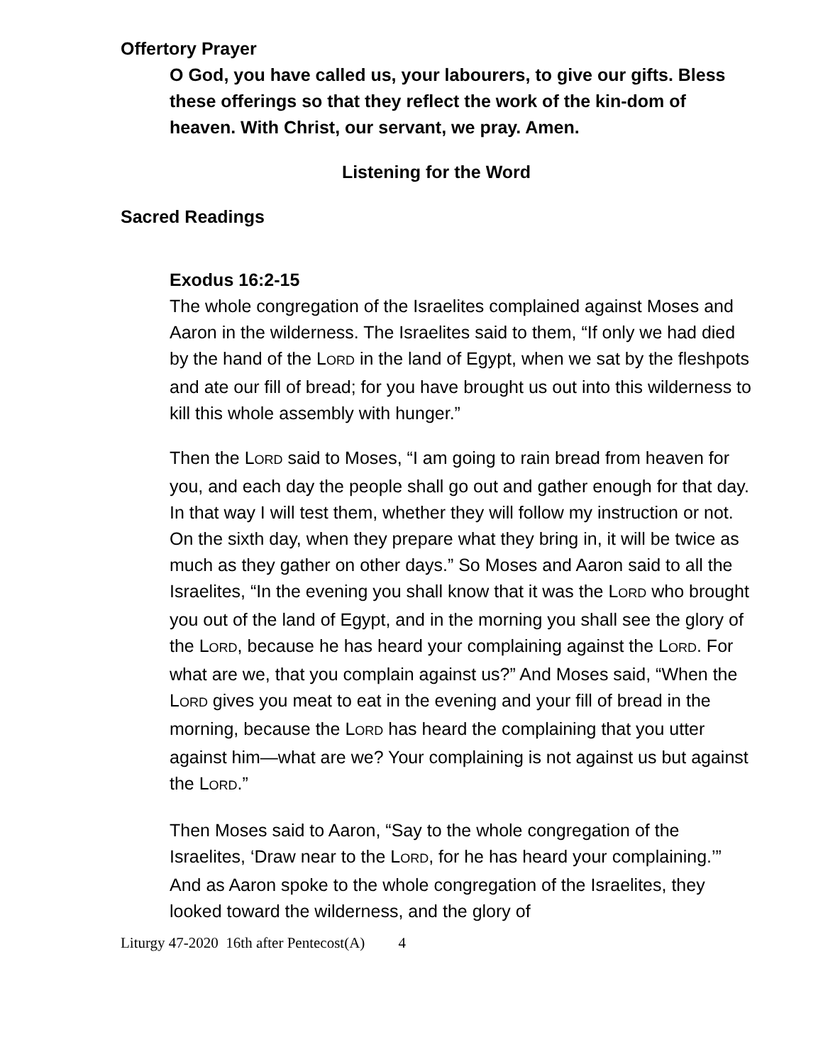Offertory Prayer
O God, you have called us, your labourers, to give our gifts. Bless these offerings so that they reflect the work of the kin-dom of heaven. With Christ, our servant, we pray. Amen.
Listening for the Word
Sacred Readings
Exodus 16:2-15
The whole congregation of the Israelites complained against Moses and Aaron in the wilderness. The Israelites said to them, “If only we had died by the hand of the LORD in the land of Egypt, when we sat by the fleshpots and ate our fill of bread; for you have brought us out into this wilderness to kill this whole assembly with hunger.”
Then the LORD said to Moses, “I am going to rain bread from heaven for you, and each day the people shall go out and gather enough for that day. In that way I will test them, whether they will follow my instruction or not. On the sixth day, when they prepare what they bring in, it will be twice as much as they gather on other days.” So Moses and Aaron said to all the Israelites, “In the evening you shall know that it was the LORD who brought you out of the land of Egypt, and in the morning you shall see the glory of the LORD, because he has heard your complaining against the LORD. For what are we, that you complain against us?” And Moses said, “When the LORD gives you meat to eat in the evening and your fill of bread in the morning, because the LORD has heard the complaining that you utter against him—what are we? Your complaining is not against us but against the LORD.”
Then Moses said to Aaron, “Say to the whole congregation of the Israelites, ‘Draw near to the LORD, for he has heard your complaining.’” And as Aaron spoke to the whole congregation of the Israelites, they looked toward the wilderness, and the glory of
Liturgy 47-2020 16th after Pentecost(A) 4